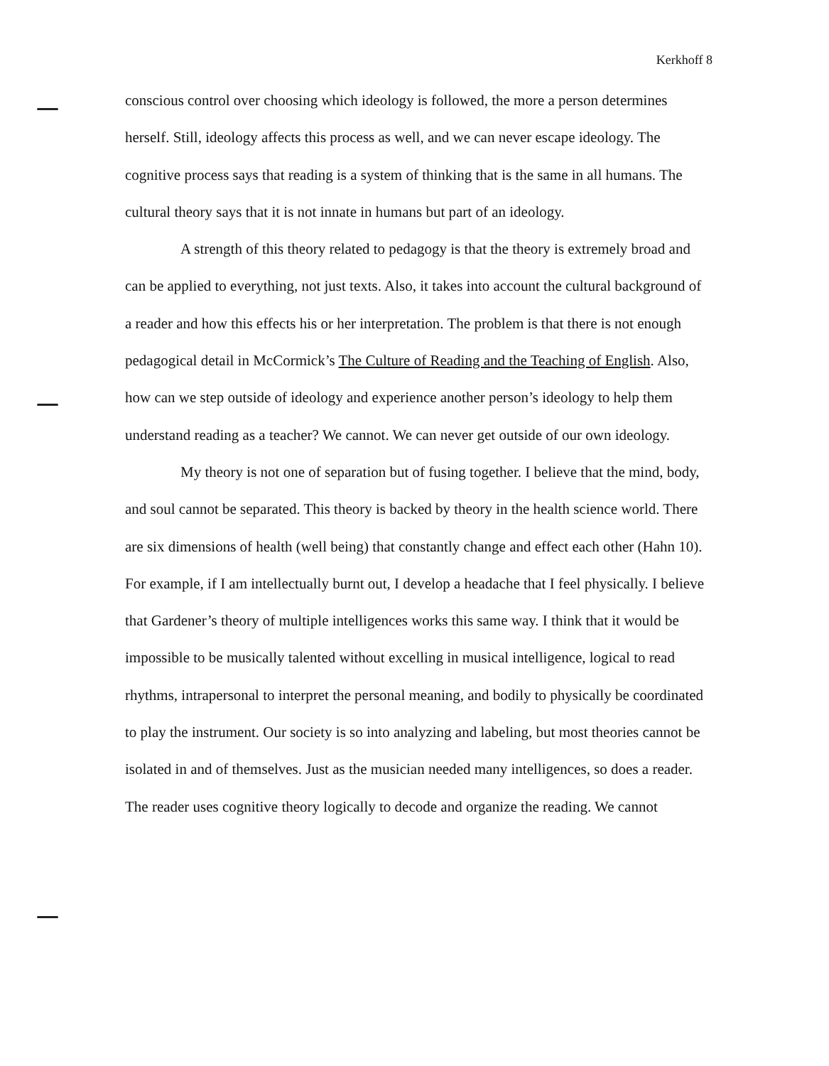Kerkhoff 8
conscious control over choosing which ideology is followed, the more a person determines herself. Still, ideology affects this process as well, and we can never escape ideology. The cognitive process says that reading is a system of thinking that is the same in all humans. The cultural theory says that it is not innate in humans but part of an ideology.
A strength of this theory related to pedagogy is that the theory is extremely broad and can be applied to everything, not just texts. Also, it takes into account the cultural background of a reader and how this effects his or her interpretation. The problem is that there is not enough pedagogical detail in McCormick’s The Culture of Reading and the Teaching of English. Also, how can we step outside of ideology and experience another person’s ideology to help them understand reading as a teacher? We cannot. We can never get outside of our own ideology.
My theory is not one of separation but of fusing together. I believe that the mind, body, and soul cannot be separated. This theory is backed by theory in the health science world. There are six dimensions of health (well being) that constantly change and effect each other (Hahn 10). For example, if I am intellectually burnt out, I develop a headache that I feel physically. I believe that Gardener’s theory of multiple intelligences works this same way. I think that it would be impossible to be musically talented without excelling in musical intelligence, logical to read rhythms, intrapersonal to interpret the personal meaning, and bodily to physically be coordinated to play the instrument. Our society is so into analyzing and labeling, but most theories cannot be isolated in and of themselves. Just as the musician needed many intelligences, so does a reader. The reader uses cognitive theory logically to decode and organize the reading. We cannot